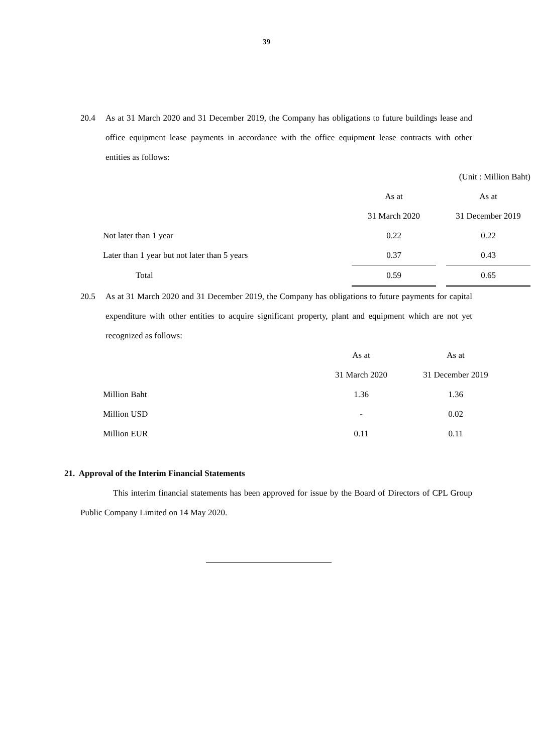39
20.4 As at 31 March 2020 and 31 December 2019, the Company has obligations to future buildings lease and office equipment lease payments in accordance with the office equipment lease contracts with other entities as follows:
| | | | (Unit : Million Baht) |
| | As at | | As at |
| | 31 March 2020 | | 31 December 2019 |
| Not later than 1 year | 0.22 | | 0.22 |
| Later than 1 year but not later than 5 years | 0.37 | | 0.43 |
| Total | 0.59 | | 0.65 |
20.5 As at 31 March 2020 and 31 December 2019, the Company has obligations to future payments for capital expenditure with other entities to acquire significant property, plant and equipment which are not yet recognized as follows:
| | As at | | As at |
| | 31 March 2020 | | 31 December 2019 |
| Million Baht | 1.36 | | 1.36 |
| Million USD | - | | 0.02 |
| Million EUR | 0.11 | | 0.11 |
21. Approval of the Interim Financial Statements
This interim financial statements has been approved for issue by the Board of Directors of CPL Group Public Company Limited on 14 May 2020.